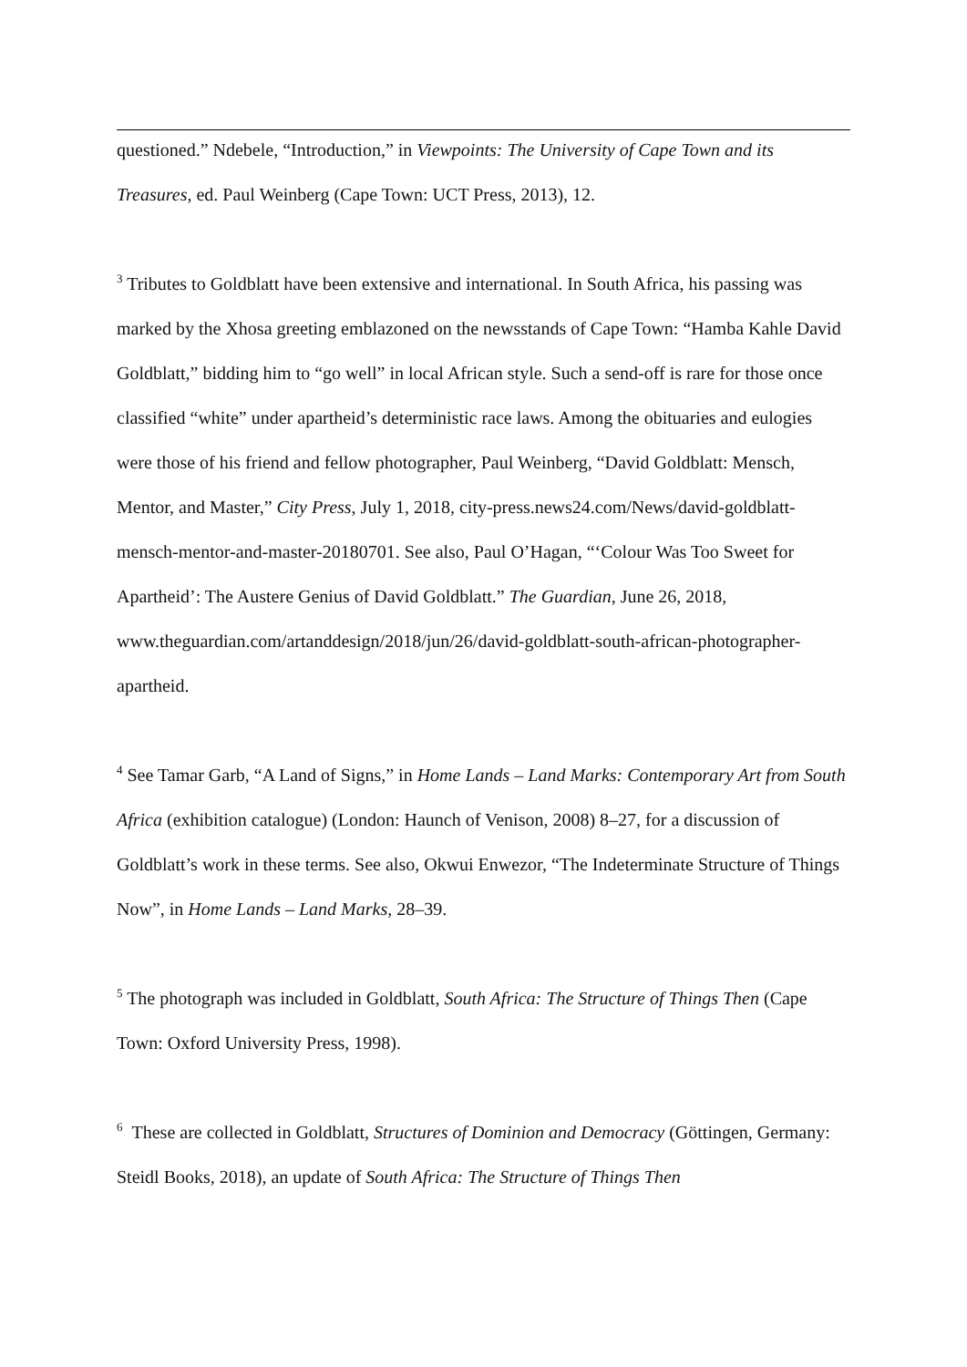questioned.” Ndebele, “Introduction,” in Viewpoints: The University of Cape Town and its Treasures, ed. Paul Weinberg (Cape Town: UCT Press, 2013), 12.
<sup>3</sup> Tributes to Goldblatt have been extensive and international. In South Africa, his passing was marked by the Xhosa greeting emblazoned on the newsstands of Cape Town: “Hamba Kahle David Goldblatt,” bidding him to “go well” in local African style. Such a send-off is rare for those once classified “white” under apartheid’s deterministic race laws. Among the obituaries and eulogies were those of his friend and fellow photographer, Paul Weinberg, “David Goldblatt: Mensch, Mentor, and Master,” City Press, July 1, 2018, city-press.news24.com/News/david-goldblatt-mensch-mentor-and-master-20180701. See also, Paul O’Hagan, “‘Colour Was Too Sweet for Apartheid’: The Austere Genius of David Goldblatt.” The Guardian, June 26, 2018, www.theguardian.com/artanddesign/2018/jun/26/david-goldblatt-south-african-photographer-apartheid.
<sup>4</sup> See Tamar Garb, “A Land of Signs,” in Home Lands – Land Marks: Contemporary Art from South Africa (exhibition catalogue) (London: Haunch of Venison, 2008) 8–27, for a discussion of Goldblatt’s work in these terms. See also, Okwui Enwezor, “The Indeterminate Structure of Things Now”, in Home Lands – Land Marks, 28–39.
<sup>5</sup> The photograph was included in Goldblatt, South Africa: The Structure of Things Then (Cape Town: Oxford University Press, 1998).
<sup>6</sup> These are collected in Goldblatt, Structures of Dominion and Democracy (Göttingen, Germany: Steidl Books, 2018), an update of South Africa: The Structure of Things Then